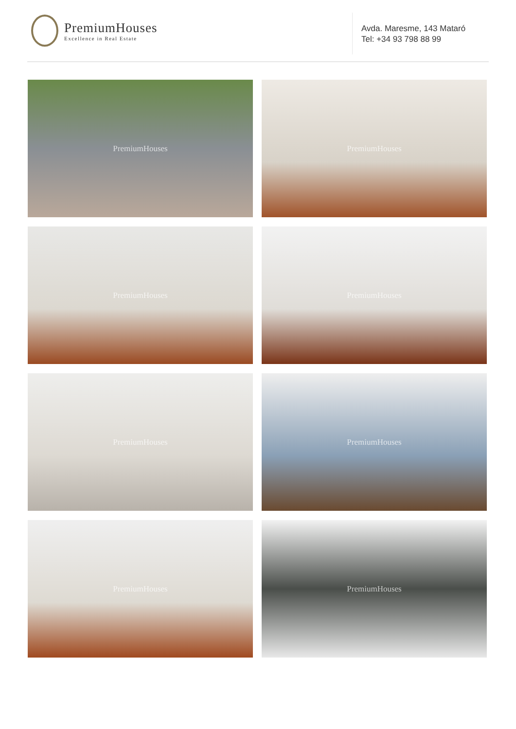PremiumHouses
Excellence in Real Estate
Avda. Maresme, 143 Mataró
Tel: +34 93 798 88 99
PremiumHouses
PremiumHouses
PremiumHouses
PremiumHouses
PremiumHouses
PremiumHouses
PremiumHouses
PremiumHouses